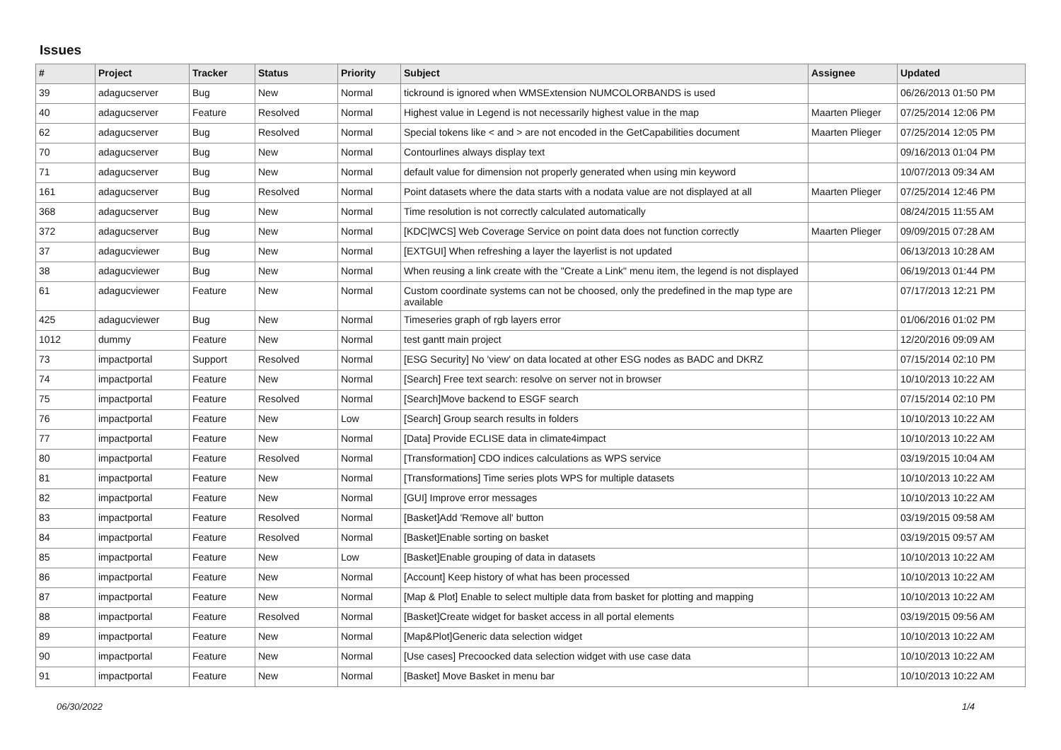Issues
| # | Project | Tracker | Status | Priority | Subject | Assignee | Updated |
| --- | --- | --- | --- | --- | --- | --- | --- |
| 39 | adagucserver | Bug | New | Normal | tickround is ignored when WMSExtension NUMCOLORBANDS is used | | 06/26/2013 01:50 PM |
| 40 | adagucserver | Feature | Resolved | Normal | Highest value in Legend is not necessarily highest value in the map | Maarten Plieger | 07/25/2014 12:06 PM |
| 62 | adagucserver | Bug | Resolved | Normal | Special tokens like < and > are not encoded in the GetCapabilities document | Maarten Plieger | 07/25/2014 12:05 PM |
| 70 | adagucserver | Bug | New | Normal | Contourlines always display text | | 09/16/2013 01:04 PM |
| 71 | adagucserver | Bug | New | Normal | default value for dimension not properly generated when using min keyword | | 10/07/2013 09:34 AM |
| 161 | adagucserver | Bug | Resolved | Normal | Point datasets where the data starts with a nodata value are not displayed at all | Maarten Plieger | 07/25/2014 12:46 PM |
| 368 | adagucserver | Bug | New | Normal | Time resolution is not correctly calculated automatically | | 08/24/2015 11:55 AM |
| 372 | adagucserver | Bug | New | Normal | [KDC/WCS] Web Coverage Service on point data does not function correctly | Maarten Plieger | 09/09/2015 07:28 AM |
| 37 | adagucviewer | Bug | New | Normal | [EXTGUI] When refreshing a layer the layerlist is not updated | | 06/13/2013 10:28 AM |
| 38 | adagucviewer | Bug | New | Normal | When reusing a link create with the "Create a Link" menu item, the legend is not displayed | | 06/19/2013 01:44 PM |
| 61 | adagucviewer | Feature | New | Normal | Custom coordinate systems can not be choosed, only the predefined in the map type are available | | 07/17/2013 12:21 PM |
| 425 | adagucviewer | Bug | New | Normal | Timeseries graph of rgb layers error | | 01/06/2016 01:02 PM |
| 1012 | dummy | Feature | New | Normal | test gantt main project | | 12/20/2016 09:09 AM |
| 73 | impactportal | Support | Resolved | Normal | [ESG Security] No 'view' on data located at other ESG nodes as BADC and DKRZ | | 07/15/2014 02:10 PM |
| 74 | impactportal | Feature | New | Normal | [Search] Free text search: resolve on server not in browser | | 10/10/2013 10:22 AM |
| 75 | impactportal | Feature | Resolved | Normal | [Search]Move backend to ESGF search | | 07/15/2014 02:10 PM |
| 76 | impactportal | Feature | New | Low | [Search] Group search results in folders | | 10/10/2013 10:22 AM |
| 77 | impactportal | Feature | New | Normal | [Data] Provide ECLISE data in climate4impact | | 10/10/2013 10:22 AM |
| 80 | impactportal | Feature | Resolved | Normal | [Transformation] CDO indices calculations as WPS service | | 03/19/2015 10:04 AM |
| 81 | impactportal | Feature | New | Normal | [Transformations] Time series plots WPS for multiple datasets | | 10/10/2013 10:22 AM |
| 82 | impactportal | Feature | New | Normal | [GUI] Improve error messages | | 10/10/2013 10:22 AM |
| 83 | impactportal | Feature | Resolved | Normal | [Basket]Add 'Remove all' button | | 03/19/2015 09:58 AM |
| 84 | impactportal | Feature | Resolved | Normal | [Basket]Enable sorting on basket | | 03/19/2015 09:57 AM |
| 85 | impactportal | Feature | New | Low | [Basket]Enable grouping of data in datasets | | 10/10/2013 10:22 AM |
| 86 | impactportal | Feature | New | Normal | [Account] Keep history of what has been processed | | 10/10/2013 10:22 AM |
| 87 | impactportal | Feature | New | Normal | [Map & Plot] Enable to select multiple data from basket for plotting and mapping | | 10/10/2013 10:22 AM |
| 88 | impactportal | Feature | Resolved | Normal | [Basket]Create widget for basket access in all portal elements | | 03/19/2015 09:56 AM |
| 89 | impactportal | Feature | New | Normal | [Map&Plot]Generic data selection widget | | 10/10/2013 10:22 AM |
| 90 | impactportal | Feature | New | Normal | [Use cases] Precoocked data selection widget with use case data | | 10/10/2013 10:22 AM |
| 91 | impactportal | Feature | New | Normal | [Basket] Move Basket in menu bar | | 10/10/2013 10:22 AM |
06/30/2022 1/4